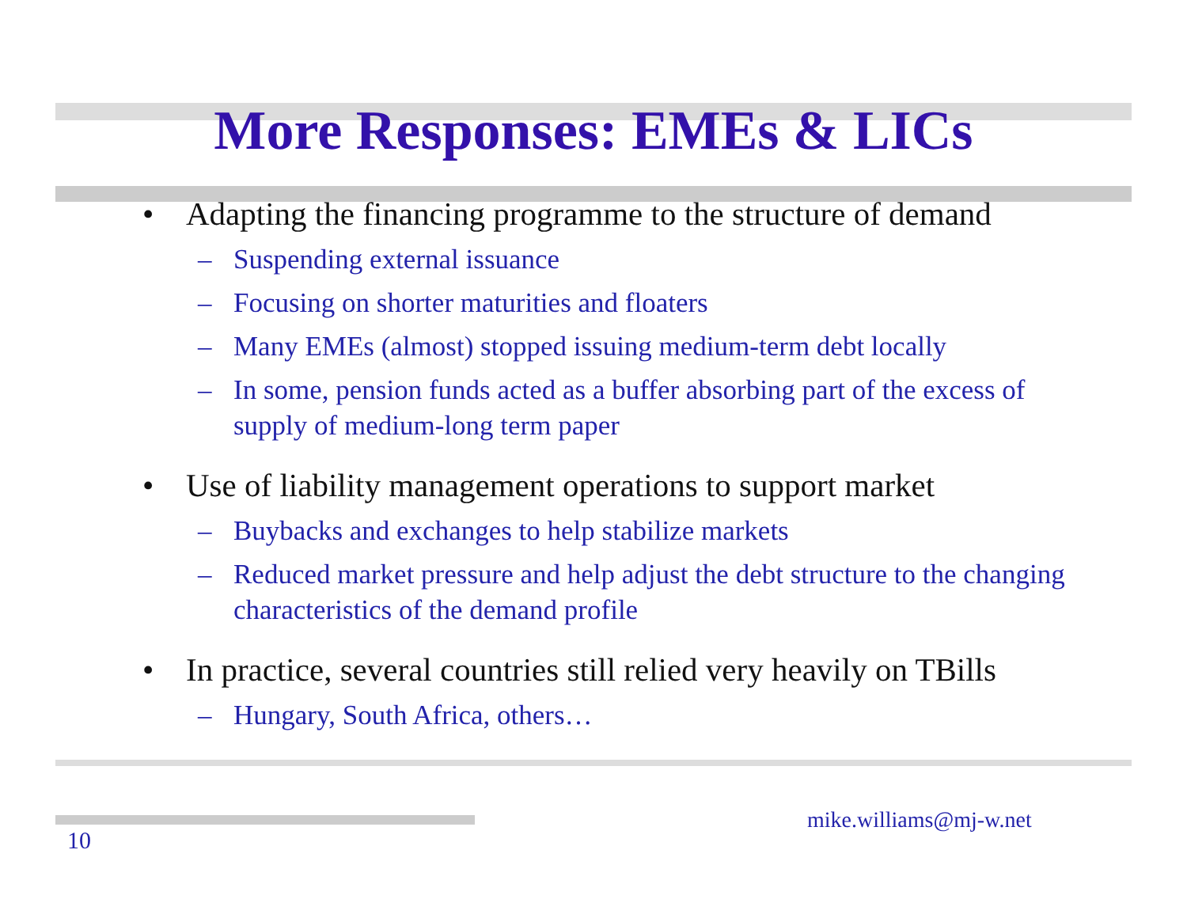More Responses: EMEs & LICs
• Adapting the financing programme to the structure of demand
– Suspending external issuance
– Focusing on shorter maturities and floaters
– Many EMEs (almost) stopped issuing medium-term debt locally
– In some, pension funds acted as a buffer absorbing part of the excess of supply of medium-long term paper
• Use of liability management operations to support market
– Buybacks and exchanges to help stabilize markets
– Reduced market pressure and help adjust the debt structure to the changing characteristics of the demand profile
• In practice, several countries still relied very heavily on TBills
– Hungary, South Africa, others…
mike.williams@mj-w.net
10